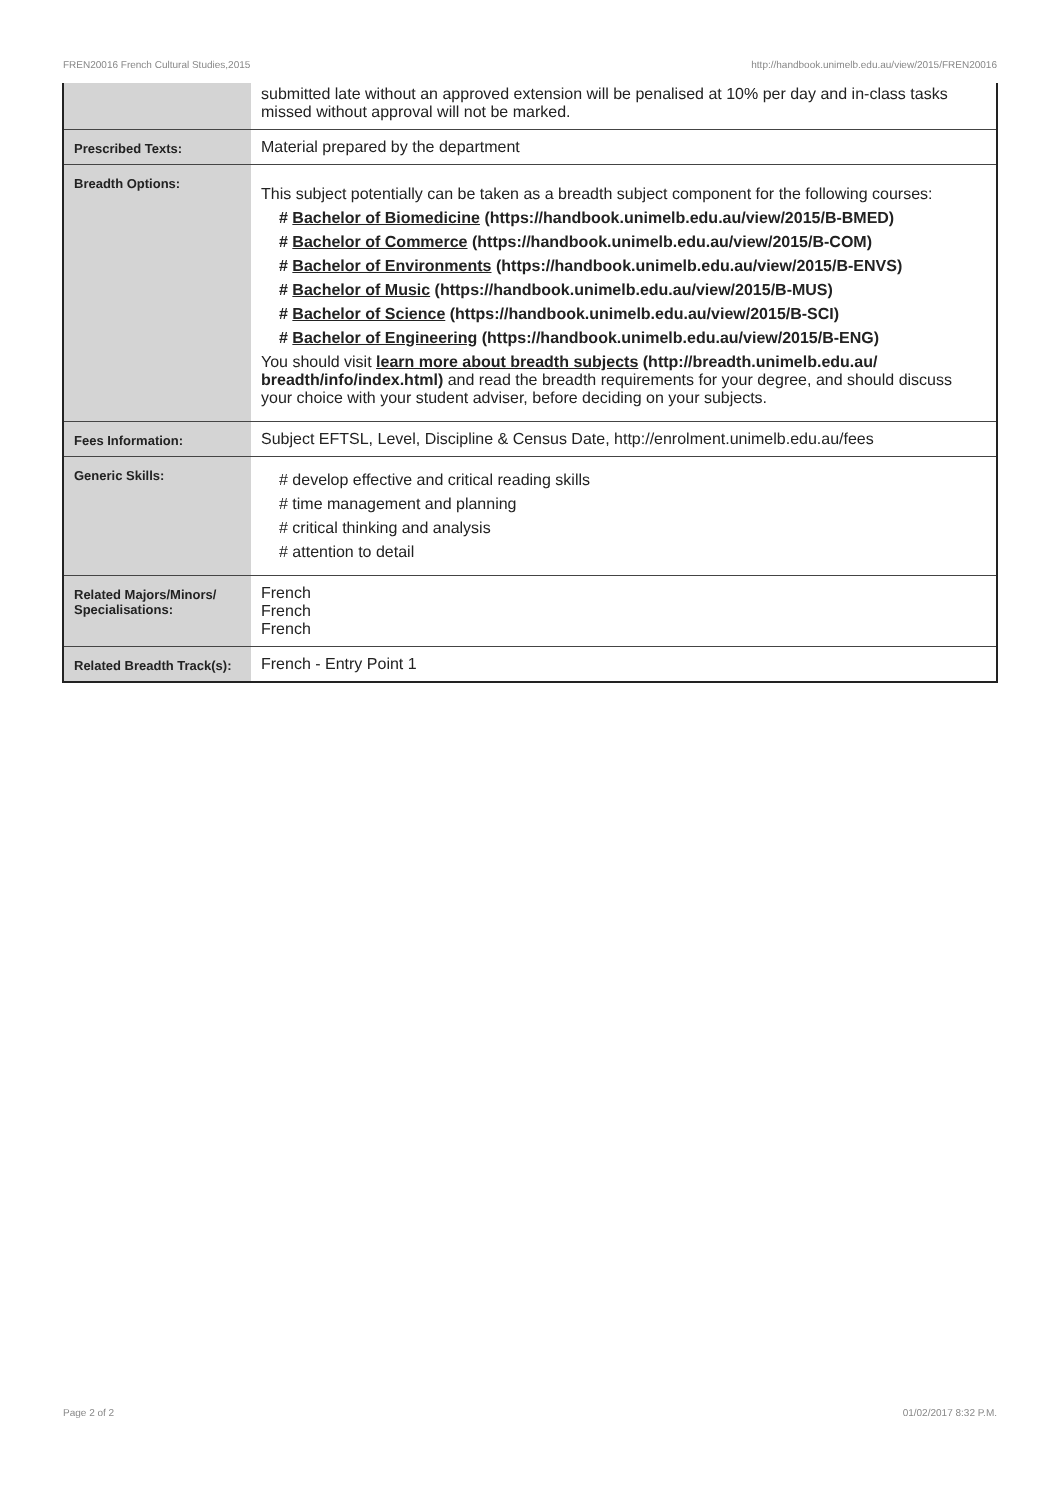FREN20016 French Cultural Studies,2015 http://handbook.unimelb.edu.au/view/2015/FREN20016
| | submitted late without an approved extension will be penalised at 10% per day and in-class tasks missed without approval will not be marked. |
| Prescribed Texts: | Material prepared by the department |
| Breadth Options: | This subject potentially can be taken as a breadth subject component for the following courses: # Bachelor of Biomedicine (https://handbook.unimelb.edu.au/view/2015/B-BMED) # Bachelor of Commerce (https://handbook.unimelb.edu.au/view/2015/B-COM) # Bachelor of Environments (https://handbook.unimelb.edu.au/view/2015/B-ENVS) # Bachelor of Music (https://handbook.unimelb.edu.au/view/2015/B-MUS) # Bachelor of Science (https://handbook.unimelb.edu.au/view/2015/B-SCI) # Bachelor of Engineering (https://handbook.unimelb.edu.au/view/2015/B-ENG) You should visit learn more about breadth subjects (http://breadth.unimelb.edu.au/ breadth/info/index.html) and read the breadth requirements for your degree, and should discuss your choice with your student adviser, before deciding on your subjects. |
| Fees Information: | Subject EFTSL, Level, Discipline & Census Date, http://enrolment.unimelb.edu.au/fees |
| Generic Skills: | # develop effective and critical reading skills # time management and planning # critical thinking and analysis # attention to detail |
| Related Majors/Minors/ Specialisations: | French French French |
| Related Breadth Track(s): | French - Entry Point 1 |
Page 2 of 2 01/02/2017 8:32 P.M.